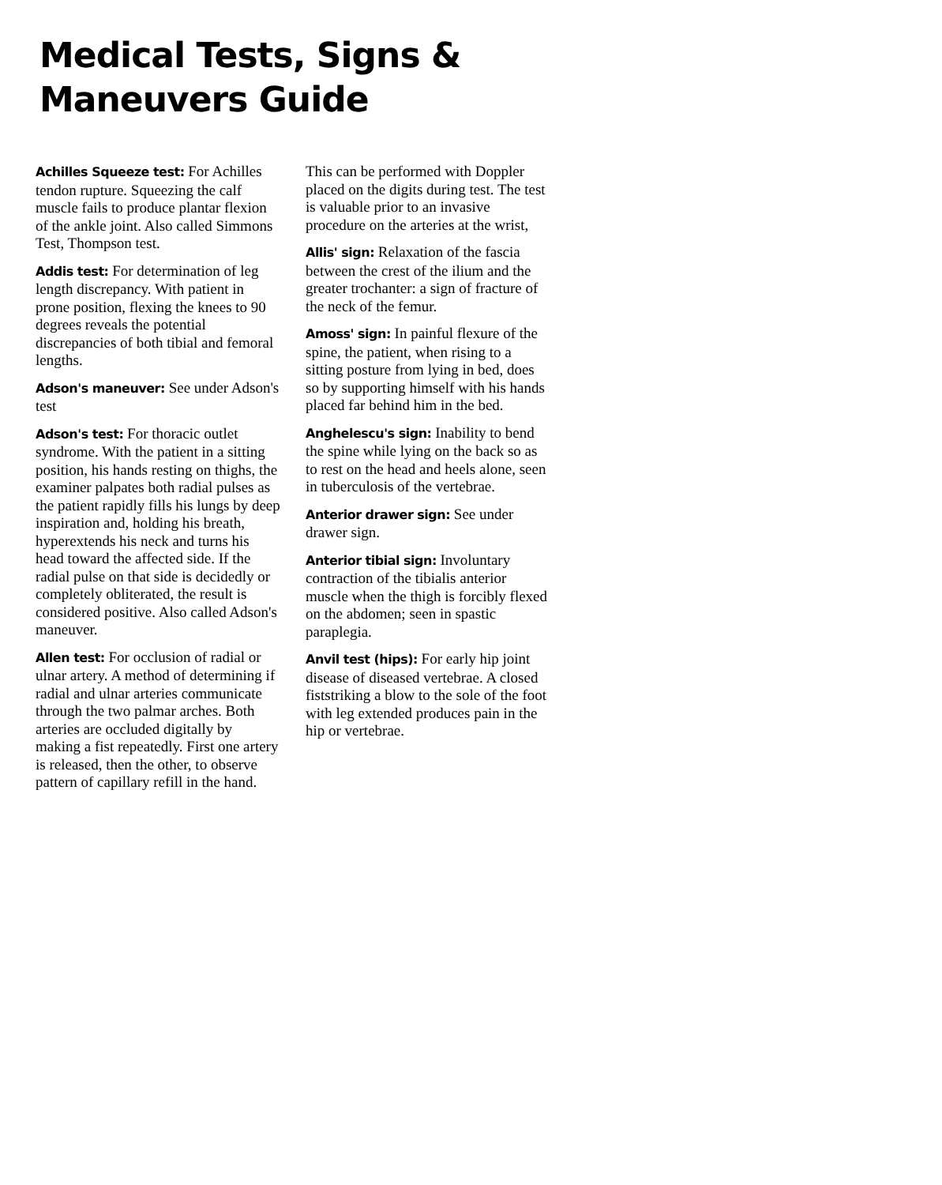Medical Tests, Signs &
Maneuvers Guide
Achilles Squeeze test: For Achilles tendon rupture. Squeezing the calf muscle fails to produce plantar flexion of the ankle joint. Also called Simmons Test, Thompson test.
Addis test: For determination of leg length discrepancy. With patient in prone position, flexing the knees to 90 degrees reveals the potential discrepancies of both tibial and femoral lengths.
Adson's maneuver: See under Adson's test
Adson's test: For thoracic outlet syndrome. With the patient in a sitting position, his hands resting on thighs, the examiner palpates both radial pulses as the patient rapidly fills his lungs by deep inspiration and, holding his breath, hyperextends his neck and turns his head toward the affected side. If the radial pulse on that side is decidedly or completely obliterated, the result is considered positive. Also called Adson's maneuver.
Allen test: For occlusion of radial or ulnar artery. A method of determining if radial and ulnar arteries communicate through the two palmar arches. Both arteries are occluded digitally by making a fist repeatedly. First one artery is released, then the other, to observe pattern of capillary refill in the hand.
This can be performed with Doppler placed on the digits during test. The test is valuable prior to an invasive procedure on the arteries at the wrist,
Allis' sign: Relaxation of the fascia between the crest of the ilium and the greater trochanter: a sign of fracture of the neck of the femur.
Amoss' sign: In painful flexure of the spine, the patient, when rising to a sitting posture from lying in bed, does so by supporting himself with his hands placed far behind him in the bed.
Anghelescu's sign: Inability to bend the spine while lying on the back so as to rest on the head and heels alone, seen in tuberculosis of the vertebrae.
Anterior drawer sign: See under drawer sign.
Anterior tibial sign: Involuntary contraction of the tibialis anterior muscle when the thigh is forcibly flexed on the abdomen; seen in spastic paraplegia.
Anvil test (hips): For early hip joint disease of diseased vertebrae. A closed fiststriking a blow to the sole of the foot with leg extended produces pain in the hip or vertebrae.